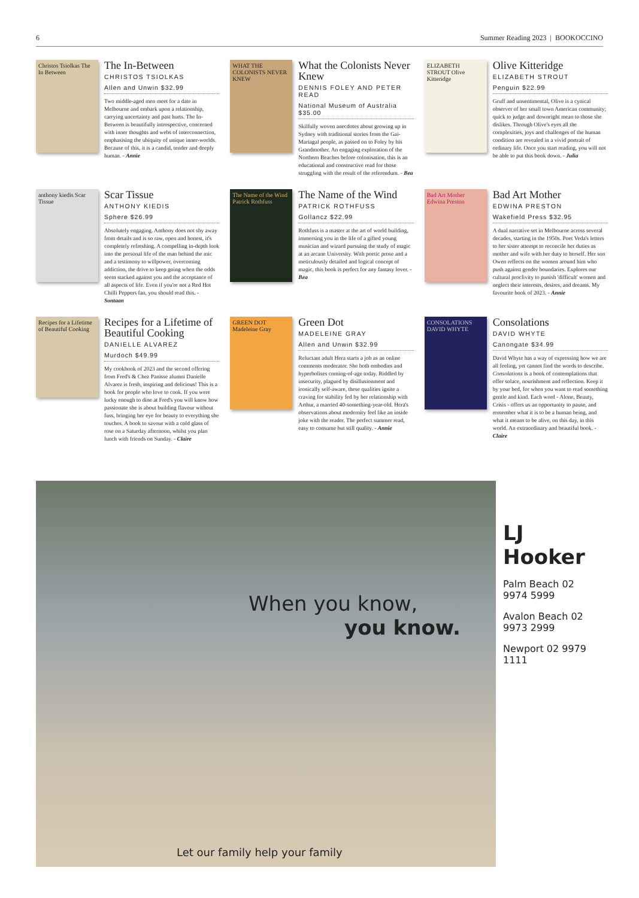6 Summer Reading 2023 | BOOKOCCINO
Christos Tsiolkas The In Between
The In-Between
CHRISTOS TSIOLKAS
Allen and Unwin $32.99
Two middle-aged men meet for a date in Melbourne and embark upon a relationship, carrying uncertainty and past hurts. The In-Between is beautifully introspective, concerned with inner thoughts and webs of interconnection, emphasising the ubiquity of unique inner-worlds. Because of this, it is a candid, tender and deeply human. - Annie
WHAT THE COLONISTS NEVER KNEW
What the Colonists Never Knew
DENNIS FOLEY AND PETER READ
National Museum of Australia $35.00
Skilfully woven anecdotes about growing up in Sydney with traditional stories from the Gai-Mariagal people, as passed on to Foley by his Grandmother. An engaging exploration of the Northern Beaches before colonisation, this is an educational and constructive read for those struggling with the result of the referendum. - Bea
ELIZABETH STROUT Olive Kitteridge
Olive Kitteridge
ELIZABETH STROUT
Penguin $22.99
Gruff and unsentimental, Olive is a cynical observer of her small town American community; quick to judge and downright mean to those she dislikes. Through Olive's eyes all the complexities, joys and challenges of the human condition are revealed in a vivid portrait of ordinary life. Once you start reading, you will not be able to put this book down. - Julia
anthony kiedis Scar Tissue
Scar Tissue
ANTHONY KIEDIS
Sphere $26.99
Absolutely engaging. Anthony does not shy away from details and is so raw, open and honest, it's completely refreshing. A compelling in-depth look into the personal life of the man behind the mic and a testimony to willpower, overcoming addiction, the drive to keep going when the odds seem stacked against you and the acceptance of all aspects of life. Even if you're not a Red Hot Chilli Peppers fan, you should read this. - Sontaan
The Name of the Wind Patrick Rothfuss
The Name of the Wind
PATRICK ROTHFUSS
Gollancz $22.99
Rothfuss is a master at the art of world building, immersing you in the life of a gifted young musician and wizard pursuing the study of magic at an arcane University. With poetic prose and a meticulously detailed and logical concept of magic, this book is perfect for any fantasy lover. - Bea
Bad Art Mother Edwina Preston
Bad Art Mother
EDWINA PRESTON
Wakefield Press $32.95
A dual narrative set in Melbourne across several decades, starting in the 1950s. Poet Veda's letters to her sister attempt to reconcile her duties as mother and wife with her duty to herself. Her son Owen reflects on the women around him who push against gender boundaries. Explores our cultural proclivity to punish 'difficult' women and neglect their interests, desires, and dreams. My favourite book of 2023. - Annie
Recipes for a Lifetime of Beautiful Cooking
Recipes for a Lifetime of Beautiful Cooking
DANIELLE ALVAREZ
Murdoch $49.99
My cookbook of 2023 and the second offering from Fred's & Chez Panisse alumni Danielle Alvarez is fresh, inspiring and delicious! This is a book for people who love to cook. If you were lucky enough to dine at Fred's you will know how passionate she is about building flavour without fuss, bringing her eye for beauty to everything she touches. A book to savour with a cold glass of rose on a Saturday afternoon, whilst you plan lunch with friends on Sunday. - Claire
GREEN DOT Madeleine Gray
Green Dot
MADELEINE GRAY
Allen and Unwin $32.99
Reluctant adult Hera starts a job as an online comments moderator. She both embodies and hyperbolises coming-of-age today. Riddled by insecurity, plagued by disillusionment and ironically self-aware, these qualities ignite a craving for stability fed by her relationship with Arthur, a married 40-something-year-old. Hera's observations about modernity feel like an inside joke with the reader. The perfect summer read, easy to consume but still quality. - Annie
CONSOLATIONS DAVID WHYTE
Consolations
DAVID WHYTE
Canongate $34.99
David Whyte has a way of expressing how we are all feeling, yet cannot find the words to describe. Consolations is a book of contemplations that offer solace, nourishment and reflection. Keep it by your bed, for when you want to read something gentle and kind. Each word - Alone, Beauty, Crisis - offers us an opportunity to pause, and remember what it is to be a human being, and what it means to be alive, on this day, in this world. An extraordinary and beautiful book. - Claire
When you know,
you know.
Let our family help your family
LJ Hooker
Palm Beach 02 9974 5999
Avalon Beach 02 9973 2999
Newport 02 9979 1111